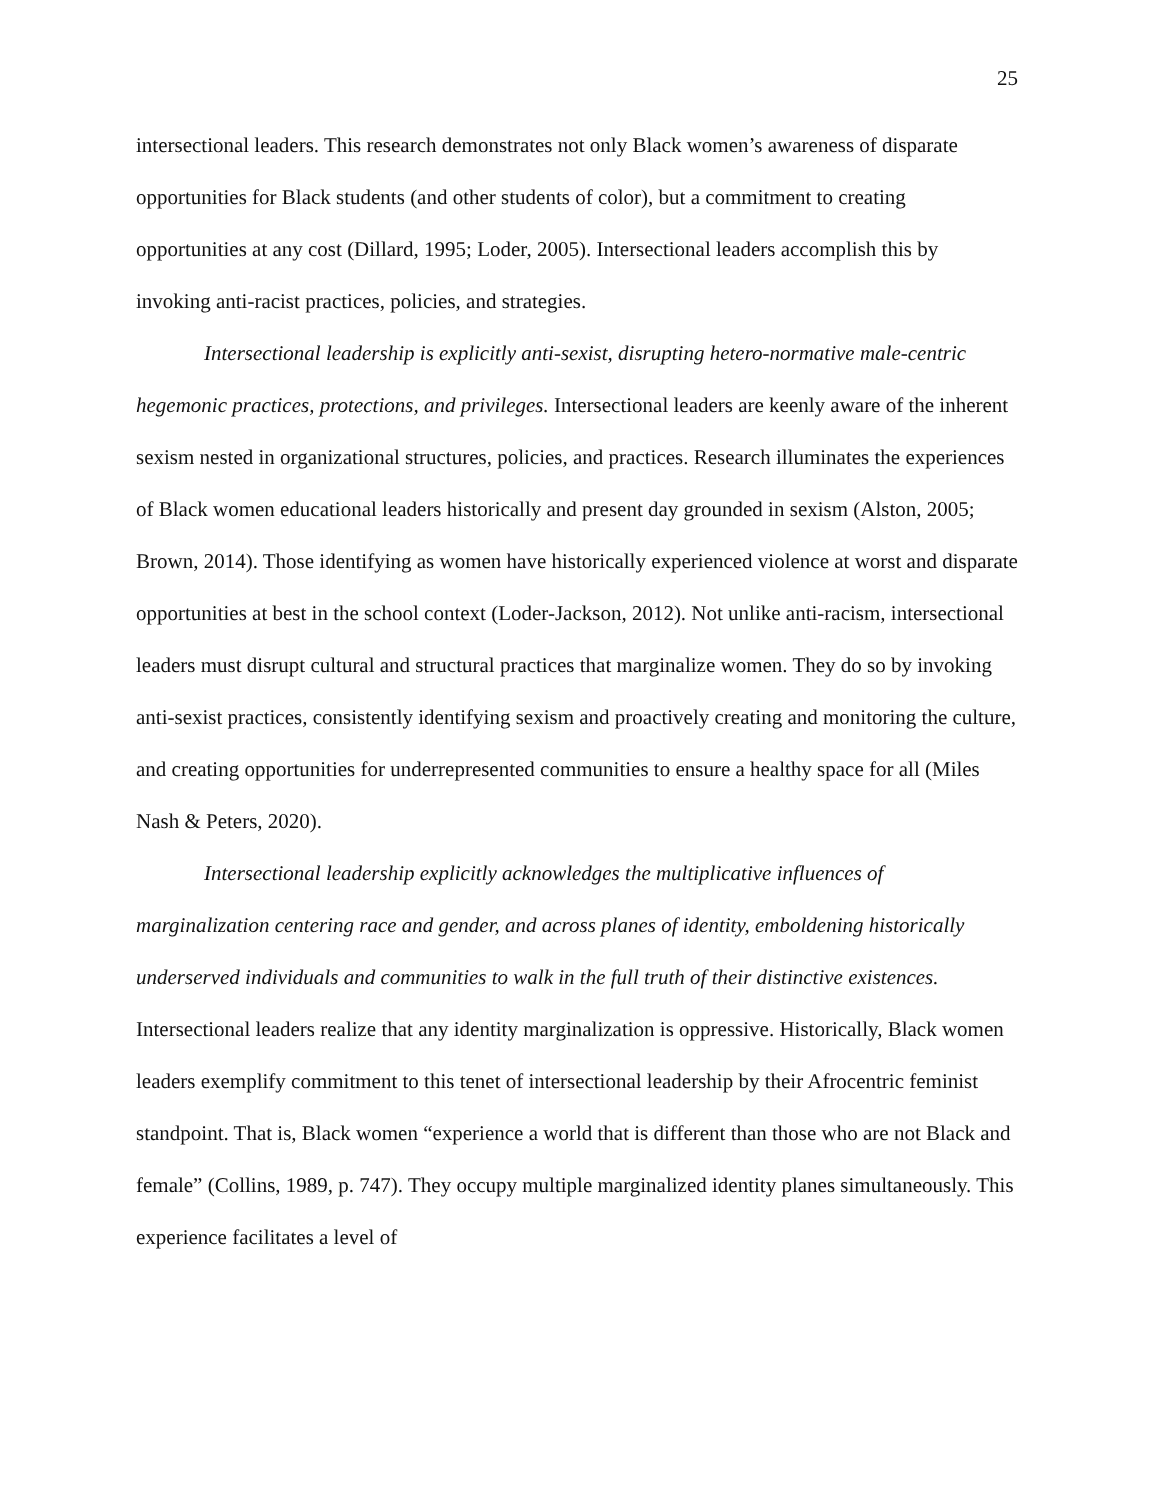25
intersectional leaders. This research demonstrates not only Black women’s awareness of disparate opportunities for Black students (and other students of color), but a commitment to creating opportunities at any cost (Dillard, 1995; Loder, 2005). Intersectional leaders accomplish this by invoking anti-racist practices, policies, and strategies.
Intersectional leadership is explicitly anti-sexist, disrupting hetero-normative male-centric hegemonic practices, protections, and privileges. Intersectional leaders are keenly aware of the inherent sexism nested in organizational structures, policies, and practices. Research illuminates the experiences of Black women educational leaders historically and present day grounded in sexism (Alston, 2005; Brown, 2014). Those identifying as women have historically experienced violence at worst and disparate opportunities at best in the school context (Loder-Jackson, 2012). Not unlike anti-racism, intersectional leaders must disrupt cultural and structural practices that marginalize women. They do so by invoking anti-sexist practices, consistently identifying sexism and proactively creating and monitoring the culture, and creating opportunities for underrepresented communities to ensure a healthy space for all (Miles Nash & Peters, 2020).
Intersectional leadership explicitly acknowledges the multiplicative influences of marginalization centering race and gender, and across planes of identity, emboldening historically underserved individuals and communities to walk in the full truth of their distinctive existences. Intersectional leaders realize that any identity marginalization is oppressive. Historically, Black women leaders exemplify commitment to this tenet of intersectional leadership by their Afrocentric feminist standpoint. That is, Black women “experience a world that is different than those who are not Black and female” (Collins, 1989, p. 747). They occupy multiple marginalized identity planes simultaneously. This experience facilitates a level of